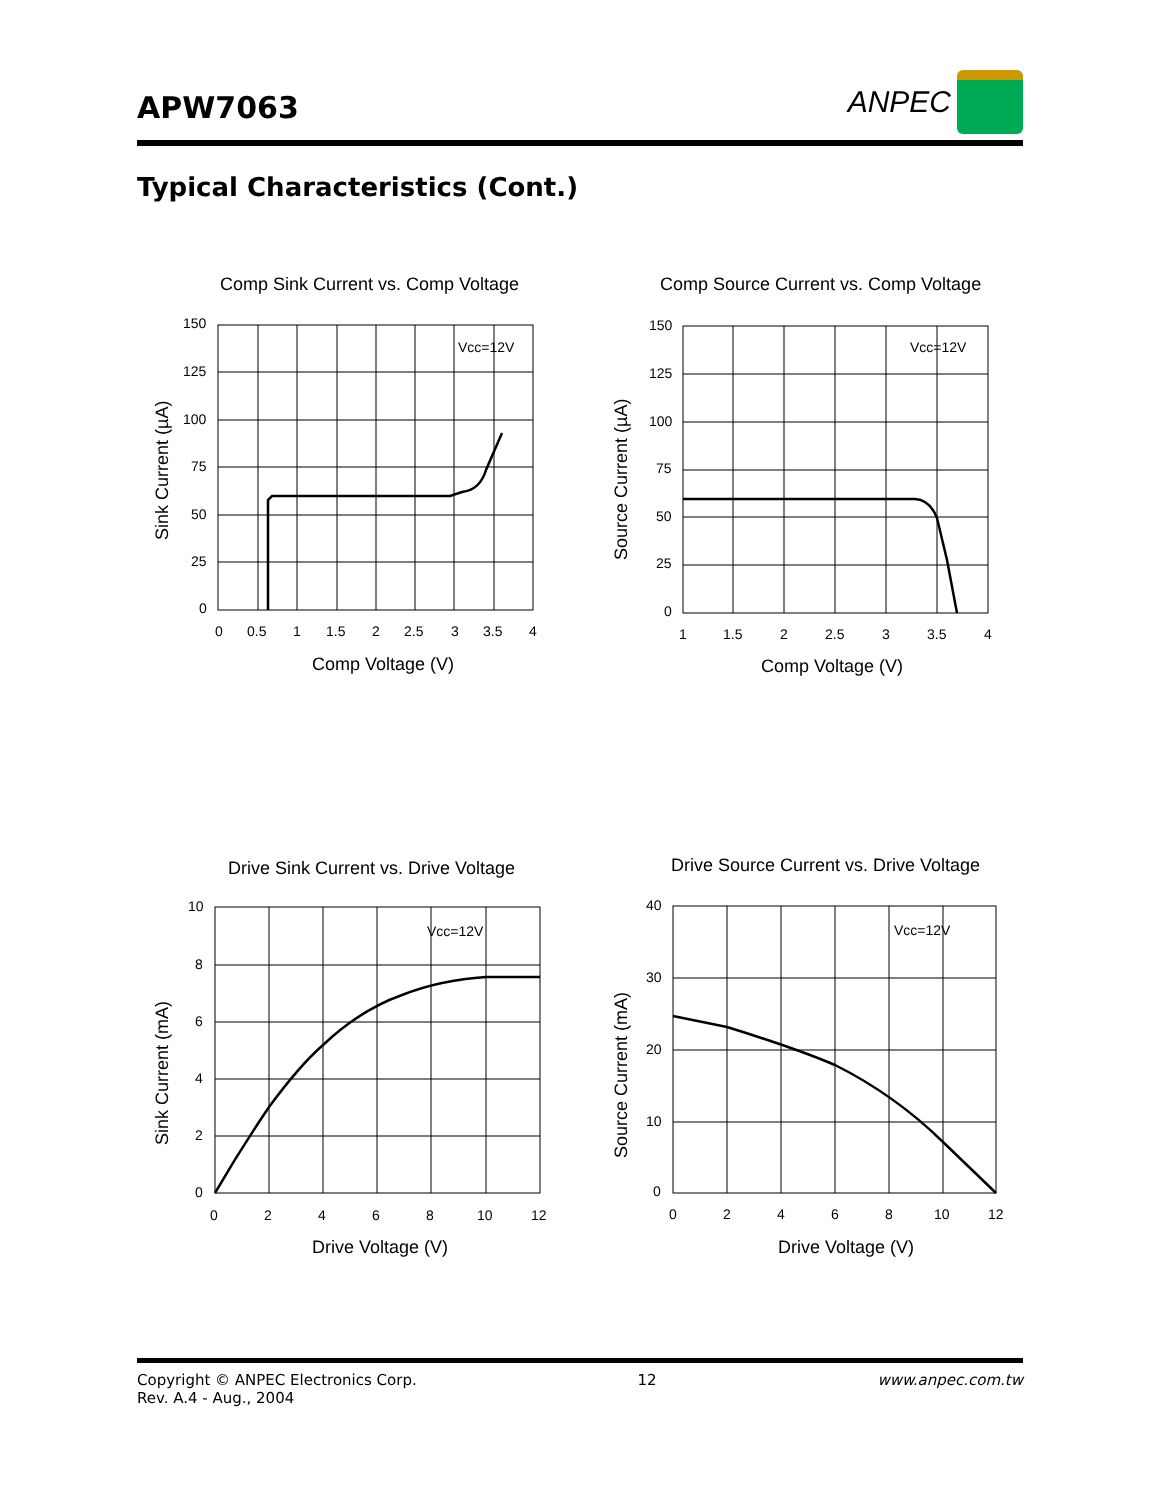APW7063
ANPEC
Typical Characteristics (Cont.)
Comp Sink Current vs. Comp Voltage
150
125
100
75
50
25
0
0
0.5
1
1.5
2
2.5
3
3.5
4
Vcc=12V
Comp Voltage (V)
Sink Current (µA)
Comp Source Current vs. Comp Voltage
150
125
100
75
50
25
0
1
1.5
2
2.5
3
3.5
4
Vcc=12V
Comp Voltage (V)
Source Current (µA)
Drive Sink Current vs. Drive Voltage
10
8
6
4
2
0
0
2
4
6
8
10
12
Vcc=12V
Drive Voltage (V)
Sink Current (mA)
Drive Source Current vs. Drive Voltage
40
30
20
10
0
0
2
4
6
8
10
12
Vcc=12V
Drive Voltage (V)
Source Current (mA)
Copyright © ANPEC Electronics Corp.
Rev. A.4 - Aug., 2004
12 www.anpec.com.tw